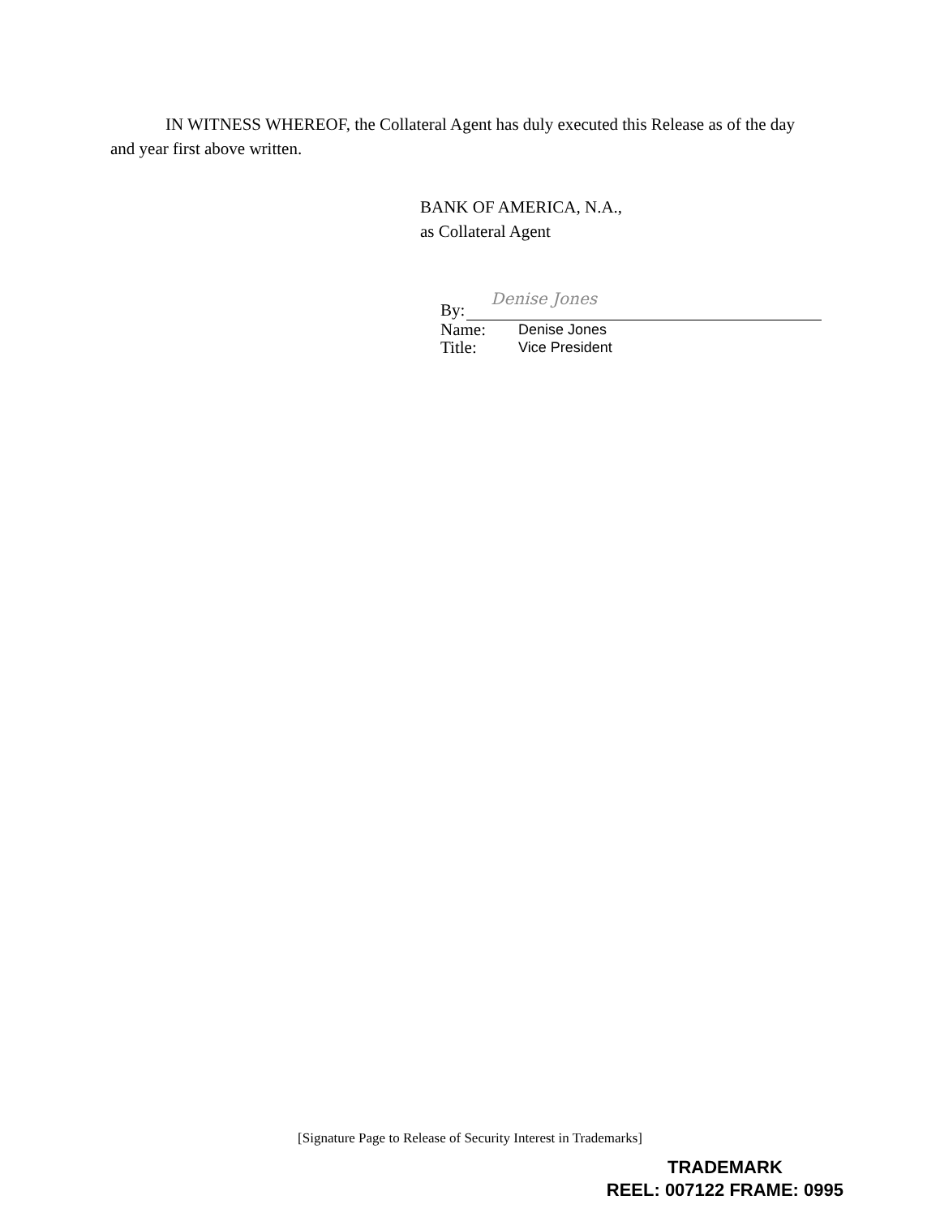IN WITNESS WHEREOF, the Collateral Agent has duly executed this Release as of the day and year first above written.
BANK OF AMERICA, N.A.,
as Collateral Agent
By:
Denise Jones
Name: Denise Jones
Title: Vice President
[Signature Page to Release of Security Interest in Trademarks]
TRADEMARK
REEL: 007122 FRAME: 0995